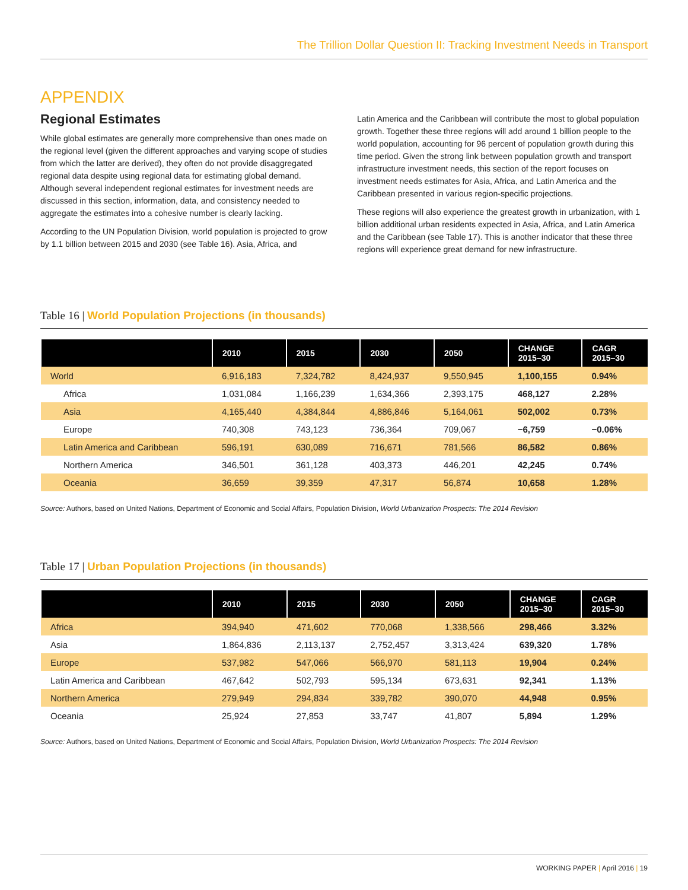The Trillion Dollar Question II: Tracking Investment Needs in Transport
APPENDIX
Regional Estimates
While global estimates are generally more comprehensive than ones made on the regional level (given the different approaches and varying scope of studies from which the latter are derived), they often do not provide disaggregated regional data despite using regional data for estimating global demand. Although several independent regional estimates for investment needs are discussed in this section, information, data, and consistency needed to aggregate the estimates into a cohesive number is clearly lacking.
According to the UN Population Division, world population is projected to grow by 1.1 billion between 2015 and 2030 (see Table 16). Asia, Africa, and
Latin America and the Caribbean will contribute the most to global population growth. Together these three regions will add around 1 billion people to the world population, accounting for 96 percent of population growth during this time period. Given the strong link between population growth and transport infrastructure investment needs, this section of the report focuses on investment needs estimates for Asia, Africa, and Latin America and the Caribbean presented in various region-specific projections.
These regions will also experience the greatest growth in urbanization, with 1 billion additional urban residents expected in Asia, Africa, and Latin America and the Caribbean (see Table 17). This is another indicator that these three regions will experience great demand for new infrastructure.
Table 16 | World Population Projections (in thousands)
| | 2010 | 2015 | 2030 | 2050 | CHANGE 2015–30 | CAGR 2015–30 |
| --- | --- | --- | --- | --- | --- | --- |
| World | 6,916,183 | 7,324,782 | 8,424,937 | 9,550,945 | 1,100,155 | 0.94% |
| Africa | 1,031,084 | 1,166,239 | 1,634,366 | 2,393,175 | 468,127 | 2.28% |
| Asia | 4,165,440 | 4,384,844 | 4,886,846 | 5,164,061 | 502,002 | 0.73% |
| Europe | 740,308 | 743,123 | 736,364 | 709,067 | −6,759 | −0.06% |
| Latin America and Caribbean | 596,191 | 630,089 | 716,671 | 781,566 | 86,582 | 0.86% |
| Northern America | 346,501 | 361,128 | 403,373 | 446,201 | 42,245 | 0.74% |
| Oceania | 36,659 | 39,359 | 47,317 | 56,874 | 10,658 | 1.28% |
Source: Authors, based on United Nations, Department of Economic and Social Affairs, Population Division, World Urbanization Prospects: The 2014 Revision
Table 17 | Urban Population Projections (in thousands)
| | 2010 | 2015 | 2030 | 2050 | CHANGE 2015–30 | CAGR 2015–30 |
| --- | --- | --- | --- | --- | --- | --- |
| Africa | 394,940 | 471,602 | 770,068 | 1,338,566 | 298,466 | 3.32% |
| Asia | 1,864,836 | 2,113,137 | 2,752,457 | 3,313,424 | 639,320 | 1.78% |
| Europe | 537,982 | 547,066 | 566,970 | 581,113 | 19,904 | 0.24% |
| Latin America and Caribbean | 467,642 | 502,793 | 595,134 | 673,631 | 92,341 | 1.13% |
| Northern America | 279,949 | 294,834 | 339,782 | 390,070 | 44,948 | 0.95% |
| Oceania | 25,924 | 27,853 | 33,747 | 41,807 | 5,894 | 1.29% |
Source: Authors, based on United Nations, Department of Economic and Social Affairs, Population Division, World Urbanization Prospects: The 2014 Revision
WORKING PAPER | April 2016 | 19